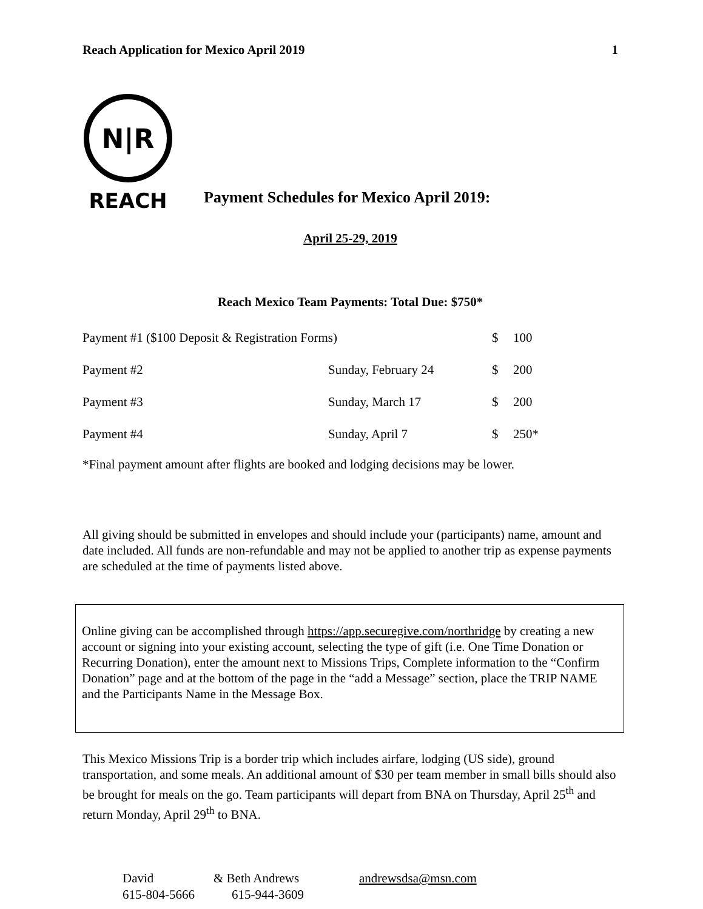Reach Application for Mexico April 2019 1
N|R
REACH
Payment Schedules for Mexico April 2019:
April 25-29, 2019
Reach Mexico Team Payments: Total Due: $750*
| Payment #1 ($100 Deposit & Registration Forms) | | $ | 100 |
| Payment #2 | Sunday, February 24 | $ | 200 |
| Payment #3 | Sunday, March 17 | $ | 200 |
| Payment #4 | Sunday, April 7 | $ | 250* |
*Final payment amount after flights are booked and lodging decisions may be lower.
All giving should be submitted in envelopes and should include your (participants) name, amount and date included. All funds are non-refundable and may not be applied to another trip as expense payments are scheduled at the time of payments listed above.
Online giving can be accomplished through https://app.securegive.com/northridge by creating a new account or signing into your existing account, selecting the type of gift (i.e. One Time Donation or Recurring Donation), enter the amount next to Missions Trips, Complete information to the “Confirm Donation” page and at the bottom of the page in the “add a Message” section, place the TRIP NAME and the Participants Name in the Message Box.
This Mexico Missions Trip is a border trip which includes airfare, lodging (US side), ground transportation, and some meals. An additional amount of $30 per team member in small bills should also be brought for meals on the go. Team participants will depart from BNA on Thursday, April 25<sup>th</sup> and return Monday, April 29<sup>th</sup> to BNA.
| David | & Beth Andrews | andrewsdsa@msn.com |
| 615-804-5666 | 615-944-3609 | |